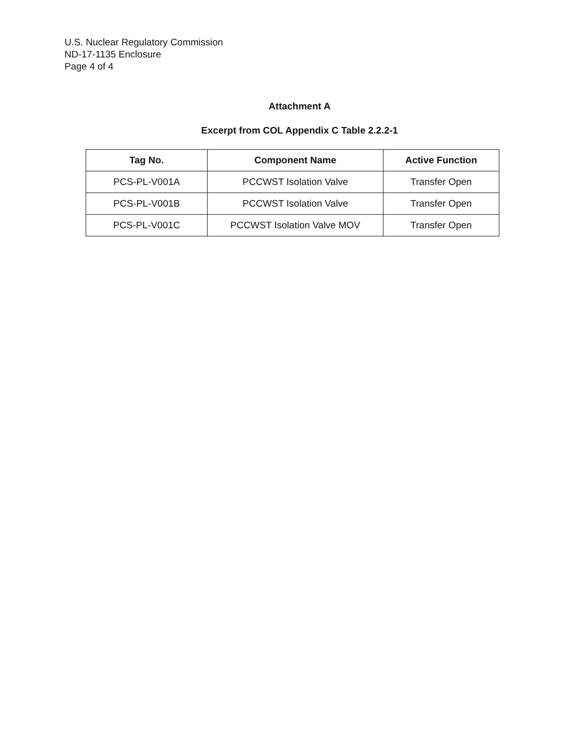U.S. Nuclear Regulatory Commission
ND-17-1135 Enclosure
Page 4 of 4
Attachment A
Excerpt from COL Appendix C Table 2.2.2-1
| Tag No. | Component Name | Active Function |
| --- | --- | --- |
| PCS-PL-V001A | PCCWST Isolation Valve | Transfer Open |
| PCS-PL-V001B | PCCWST Isolation Valve | Transfer Open |
| PCS-PL-V001C | PCCWST Isolation Valve MOV | Transfer Open |